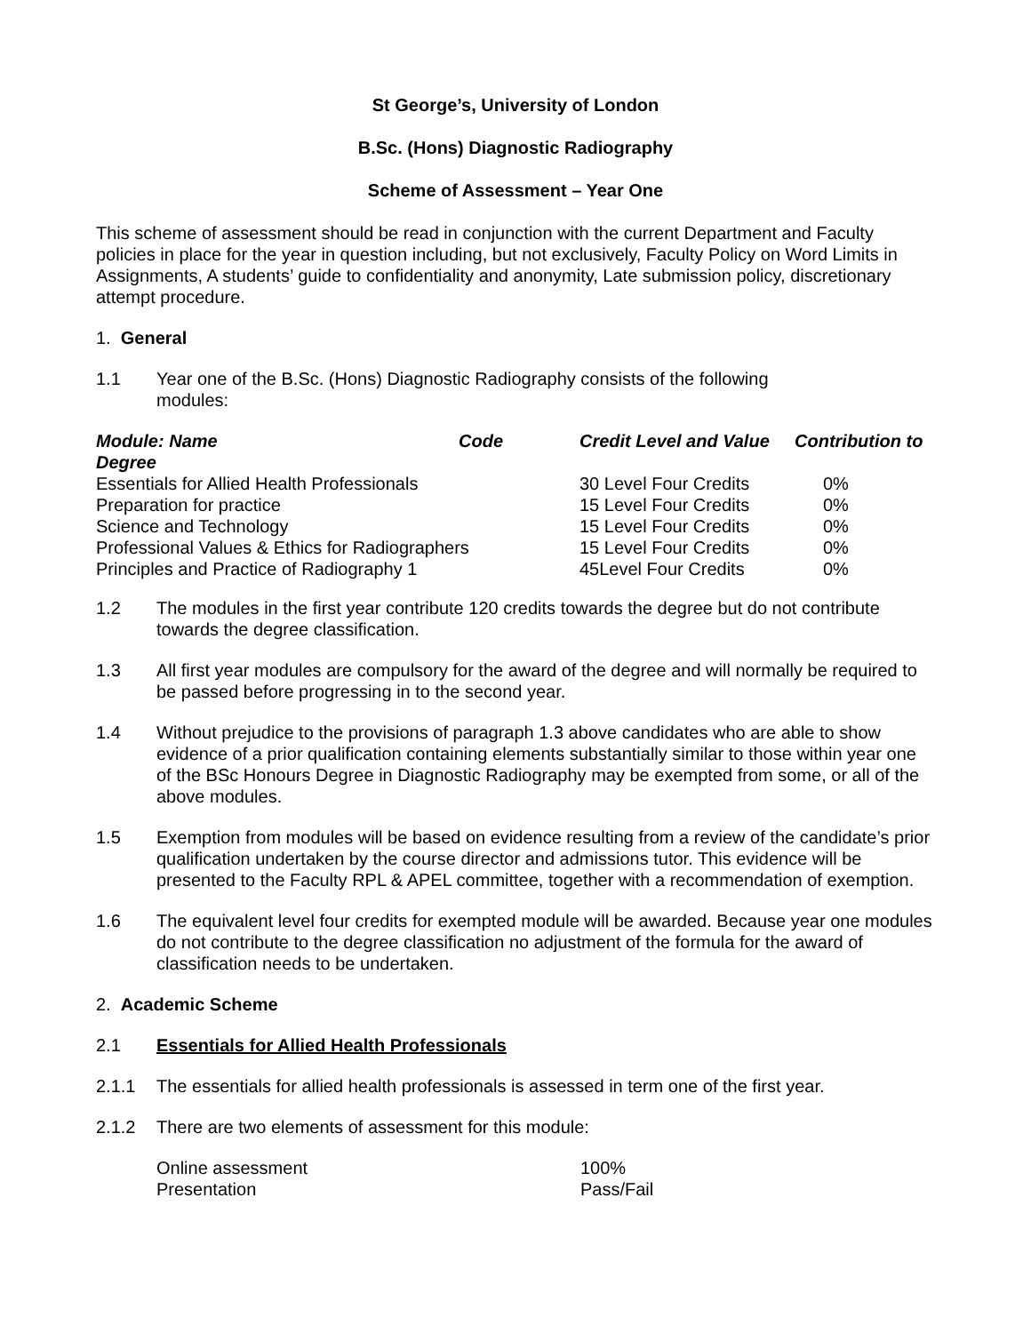St George’s, University of London
B.Sc. (Hons) Diagnostic Radiography
Scheme of Assessment – Year One
This scheme of assessment should be read in conjunction with the current Department and Faculty policies in place for the year in question including, but not exclusively, Faculty Policy on Word Limits in Assignments, A students’ guide to confidentiality and anonymity, Late submission policy, discretionary attempt procedure.
1. General
1.1 Year one of the B.Sc. (Hons) Diagnostic Radiography consists of the following
modules:
| Module: Name | Code | Credit Level and Value | Contribution to |
| --- | --- | --- | --- |
| Degree | | | |
| Essentials for Allied Health Professionals | | 30 Level Four Credits | 0% |
| Preparation for practice | | 15 Level Four Credits | 0% |
| Science and Technology | | 15 Level Four Credits | 0% |
| Professional Values & Ethics for Radiographers | | 15 Level Four Credits | 0% |
| Principles and Practice of Radiography 1 | | 45Level Four Credits | 0% |
1.2 The modules in the first year contribute 120 credits towards the degree but do not contribute towards the degree classification.
1.3 All first year modules are compulsory for the award of the degree and will normally be required to be passed before progressing in to the second year.
1.4 Without prejudice to the provisions of paragraph 1.3 above candidates who are able to show evidence of a prior qualification containing elements substantially similar to those within year one of the BSc Honours Degree in Diagnostic Radiography may be exempted from some, or all of the above modules.
1.5 Exemption from modules will be based on evidence resulting from a review of the candidate’s prior qualification undertaken by the course director and admissions tutor. This evidence will be presented to the Faculty RPL & APEL committee, together with a recommendation of exemption.
1.6 The equivalent level four credits for exempted module will be awarded. Because year one modules do not contribute to the degree classification no adjustment of the formula for the award of classification needs to be undertaken.
2. Academic Scheme
2.1 Essentials for Allied Health Professionals
2.1.1 The essentials for allied health professionals is assessed in term one of the first year.
2.1.2 There are two elements of assessment for this module:
| Online assessment | 100% |
| Presentation | Pass/Fail |